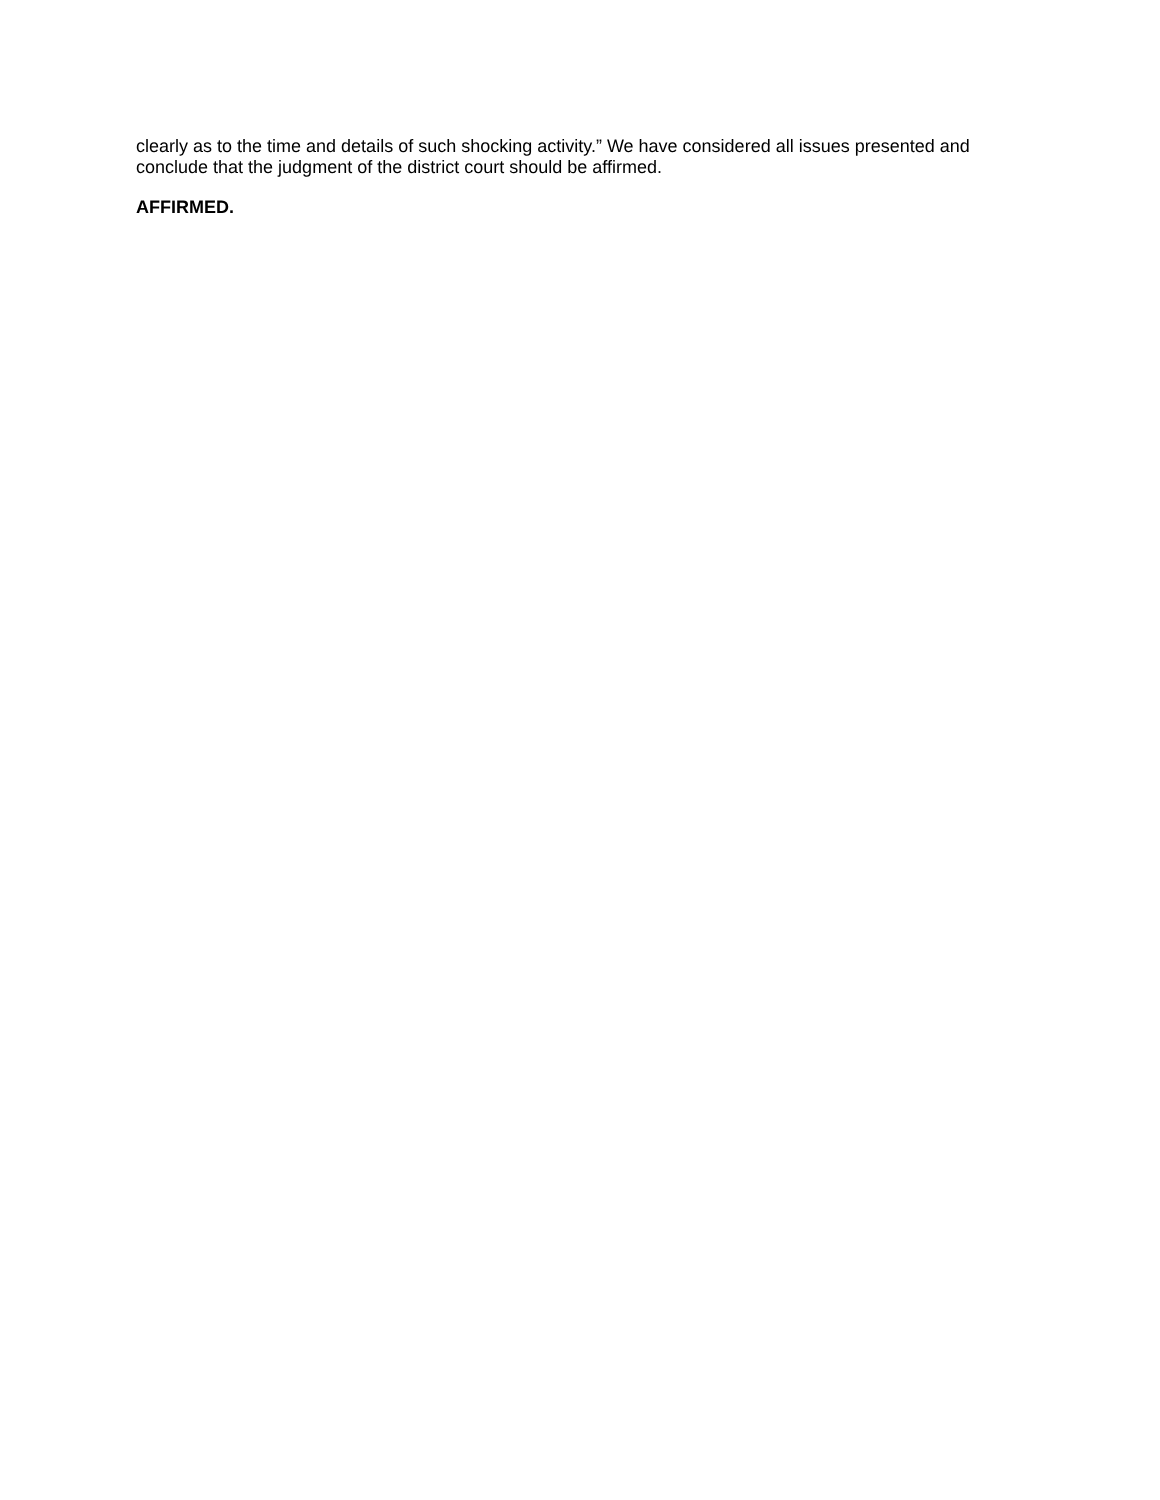clearly as to the time and details of such shocking activity.” We have considered all issues presented and conclude that the judgment of the district court should be affirmed.
AFFIRMED.